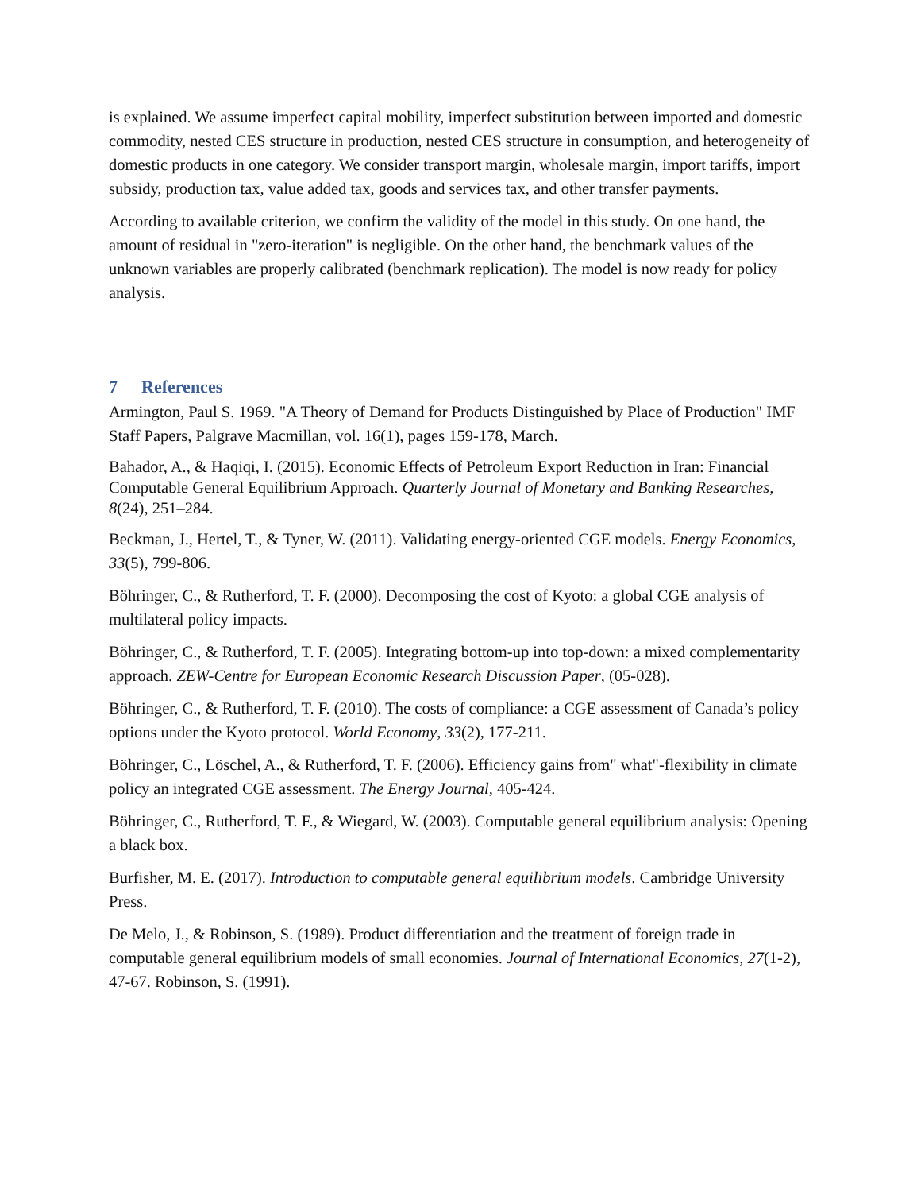is explained. We assume imperfect capital mobility, imperfect substitution between imported and domestic commodity, nested CES structure in production, nested CES structure in consumption, and heterogeneity of domestic products in one category. We consider transport margin, wholesale margin, import tariffs, import subsidy, production tax, value added tax, goods and services tax, and other transfer payments.
According to available criterion, we confirm the validity of the model in this study. On one hand, the amount of residual in "zero-iteration" is negligible. On the other hand, the benchmark values of the unknown variables are properly calibrated (benchmark replication). The model is now ready for policy analysis.
7 References
Armington, Paul S. 1969. "A Theory of Demand for Products Distinguished by Place of Production" IMF Staff Papers, Palgrave Macmillan, vol. 16(1), pages 159-178, March.
Bahador, A., & Haqiqi, I. (2015). Economic Effects of Petroleum Export Reduction in Iran: Financial Computable General Equilibrium Approach. Quarterly Journal of Monetary and Banking Researches, 8(24), 251–284.
Beckman, J., Hertel, T., & Tyner, W. (2011). Validating energy-oriented CGE models. Energy Economics, 33(5), 799-806.
Böhringer, C., & Rutherford, T. F. (2000). Decomposing the cost of Kyoto: a global CGE analysis of multilateral policy impacts.
Böhringer, C., & Rutherford, T. F. (2005). Integrating bottom-up into top-down: a mixed complementarity approach. ZEW-Centre for European Economic Research Discussion Paper, (05-028).
Böhringer, C., & Rutherford, T. F. (2010). The costs of compliance: a CGE assessment of Canada’s policy options under the Kyoto protocol. World Economy, 33(2), 177-211.
Böhringer, C., Löschel, A., & Rutherford, T. F. (2006). Efficiency gains from" what"-flexibility in climate policy an integrated CGE assessment. The Energy Journal, 405-424.
Böhringer, C., Rutherford, T. F., & Wiegard, W. (2003). Computable general equilibrium analysis: Opening a black box.
Burfisher, M. E. (2017). Introduction to computable general equilibrium models. Cambridge University Press.
De Melo, J., & Robinson, S. (1989). Product differentiation and the treatment of foreign trade in computable general equilibrium models of small economies. Journal of International Economics, 27(1-2), 47-67. Robinson, S. (1991).